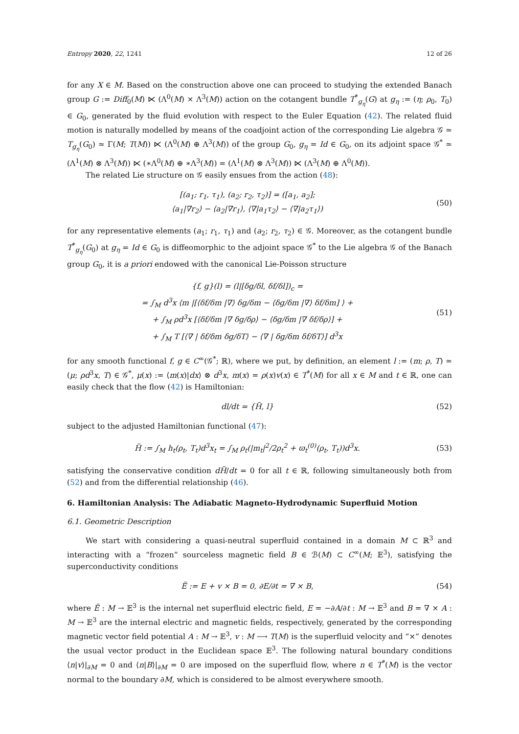Entropy 2020, 22, 1241 12 of 26
for any X ∈ M. Based on the construction above one can proceed to studying the extended Banach group G := Diff<sub>0</sub>(M) ⋉ (Λ<sup>0</sup>(M) × Λ<sup>3</sup>(M)) action on the cotangent bundle T<sup>*</sup><sub>g<sub>η</sub></sub>(G) at g<sub>η</sub> := (η; ρ<sub>0</sub>, T<sub>0</sub>) ∈ G<sub>0</sub>, generated by the fluid evolution with respect to the Euler Equation (42). The related fluid motion is naturally modelled by means of the coadjoint action of the corresponding Lie algebra 𝒢 ≃ T<sub>g<sub>η</sub></sub>(G<sub>0</sub>) ≃ Γ(M; T(M)) ⋉ (Λ<sup>0</sup>(M) ⊕ Λ<sup>3</sup>(M)) of the group G<sub>0</sub>, g<sub>η</sub> = Id ∈ G<sub>0</sub>, on its adjoint space 𝒢<sup>*</sup> ≃ (Λ<sup>1</sup>(M) ⊗ Λ<sup>3</sup>(M)) ⋉ (∗Λ<sup>0</sup>(M) ⊕ ∗Λ<sup>3</sup>(M)) = (Λ<sup>1</sup>(M) ⊗ Λ<sup>3</sup>(M)) ⋉ (Λ<sup>3</sup>(M) ⊕ Λ<sup>0</sup>(M)).
The related Lie structure on 𝒢 easily ensues from the action (48):
[(a<sub>1</sub>; r<sub>1</sub>, τ<sub>1</sub>), (a<sub>2</sub>; r<sub>2</sub>, τ<sub>2</sub>)] = ([a<sub>1</sub>, a<sub>2</sub>];
⟨a<sub>1</sub>|∇r<sub>2</sub>⟩ − ⟨a<sub>2</sub>|∇r<sub>1</sub>⟩, ⟨∇|a<sub>1</sub>τ<sub>2</sub>⟩ − ⟨∇|a<sub>2</sub>τ<sub>1</sub>⟩)
(50)
for any representative elements (a<sub>1</sub>; r<sub>1</sub>, τ<sub>1</sub>) and (a<sub>2</sub>; r<sub>2</sub>, τ<sub>2</sub>) ∈ 𝒢. Moreover, as the cotangent bundle T<sup>*</sup><sub>g<sub>η</sub></sub>(G<sub>0</sub>) at g<sub>η</sub> = Id ∈ G<sub>0</sub> is diffeomorphic to the adjoint space 𝒢<sup>*</sup> to the Lie algebra 𝒢 of the Banach group G<sub>0</sub>, it is a priori endowed with the canonical Lie-Poisson structure
{f, g}(l) = (l|[δg/δl, δf/δl])<sub>c</sub> =
= ∫<sub>M</sub> d<sup>3</sup>x ⟨m |[⟨δf/δm |∇⟩ δg/δm − ⟨δg/δm |∇⟩ δf/δm] ⟩ +
+ ∫<sub>M</sub> ρd<sup>3</sup>x [⟨δf/δm |∇ δg/δρ⟩ − ⟨δg/δm |∇ δf/δρ⟩] +
+ ∫<sub>M</sub> T [⟨∇ | δf/δm δg/δT⟩ − ⟨∇ | δg/δm δf/δT⟩] d<sup>3</sup>x
(51)
for any smooth functional f, g ∈ C<sup>∞</sup>(𝒢<sup>*</sup>; ℝ), where we put, by definition, an element l := (m; ρ, T) ≃ (μ; ρd<sup>3</sup>x, T) ∈ 𝒢<sup>*</sup>, μ(x) := ⟨m(x)|dx⟩ ⊗ d<sup>3</sup>x, m(x) = ρ(x)v(x) ∈ T<sup>*</sup>(M) for all x ∈ M and t ∈ ℝ, one can easily check that the flow (42) is Hamiltonian:
dl/dt = {H̃, l} (52)
subject to the adjusted Hamiltonian functional (47):
H̃ := ∫<sub>M</sub> h<sub>t</sub>(ρ<sub>t</sub>, T<sub>t</sub>)d<sup>3</sup>x<sub>t</sub> = ∫<sub>M</sub> ρ<sub>t</sub>(|m<sub>t</sub>|<sup>2</sup>/2ρ<sub>t</sub><sup>2</sup> + ϖ<sub>t</sub><sup>(0)</sup>(ρ<sub>t</sub>, T<sub>t</sub>))d<sup>3</sup>x.
(53)
satisfying the conservative condition dH̃/dt = 0 for all t ∈ ℝ, following simultaneously both from (52) and from the differential relationship (46).
6. Hamiltonian Analysis: The Adiabatic Magneto-Hydrodynamic Superfluid Motion
6.1. Geometric Description
We start with considering a quasi-neutral superfluid contained in a domain M ⊂ ℝ<sup>3</sup> and interacting with a “frozen” sourceless magnetic field B ∈ ℬ(M) ⊂ C<sup>∞</sup>(M; 𝔼<sup>3</sup>), satisfying the superconductivity conditions
Ẽ := E + v × B = 0, ∂E/∂t = ∇ × B,
(54)
where Ẽ : M → 𝔼<sup>3</sup> is the internal net superfluid electric field, E = −∂A/∂t : M → 𝔼<sup>3</sup> and B = ∇ × A : M → 𝔼<sup>3</sup> are the internal electric and magnetic fields, respectively, generated by the corresponding magnetic vector field potential A : M → 𝔼<sup>3</sup>, v : M ⟶ T(M) is the superfluid velocity and “×” denotes the usual vector product in the Euclidean space 𝔼<sup>3</sup>. The following natural boundary conditions ⟨n|v⟩|<sub>∂M</sub> = 0 and ⟨n|B⟩|<sub>∂M</sub> = 0 are imposed on the superfluid flow, where n ∈ T<sup>*</sup>(M) is the vector normal to the boundary ∂M, which is considered to be almost everywhere smooth.